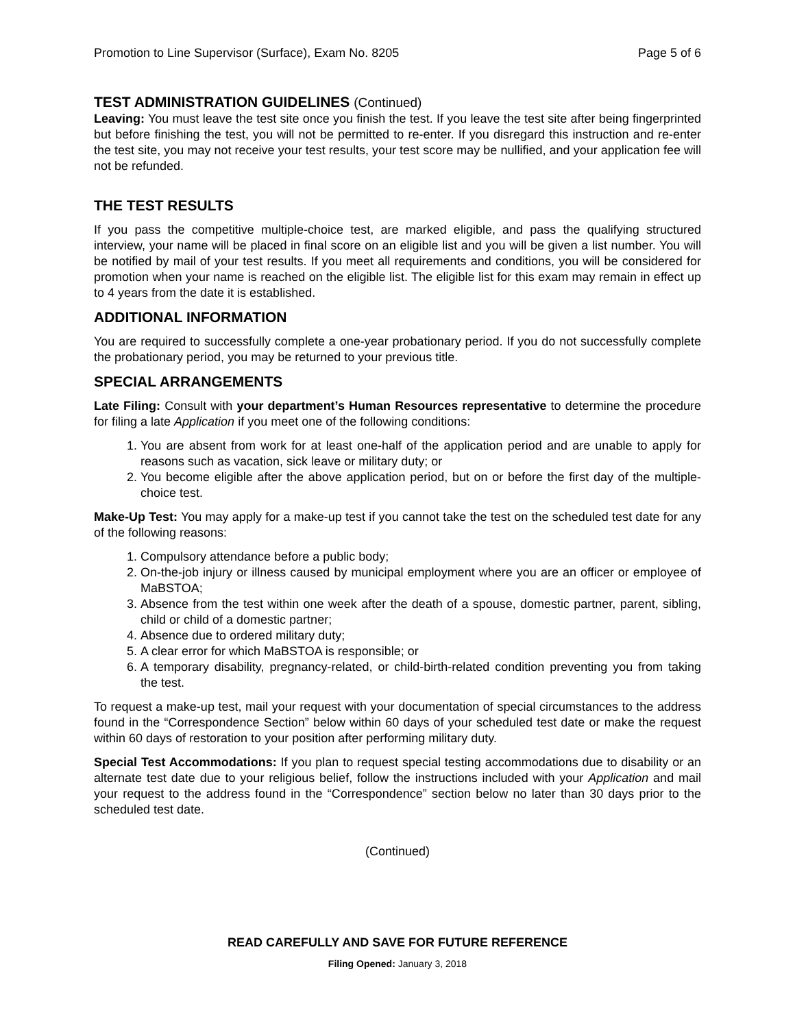Promotion to Line Supervisor (Surface), Exam No. 8205 Page 5 of 6
TEST ADMINISTRATION GUIDELINES (Continued)
Leaving: You must leave the test site once you finish the test. If you leave the test site after being fingerprinted but before finishing the test, you will not be permitted to re-enter. If you disregard this instruction and re-enter the test site, you may not receive your test results, your test score may be nullified, and your application fee will not be refunded.
THE TEST RESULTS
If you pass the competitive multiple-choice test, are marked eligible, and pass the qualifying structured interview, your name will be placed in final score on an eligible list and you will be given a list number. You will be notified by mail of your test results. If you meet all requirements and conditions, you will be considered for promotion when your name is reached on the eligible list. The eligible list for this exam may remain in effect up to 4 years from the date it is established.
ADDITIONAL INFORMATION
You are required to successfully complete a one-year probationary period. If you do not successfully complete the probationary period, you may be returned to your previous title.
SPECIAL ARRANGEMENTS
Late Filing: Consult with your department’s Human Resources representative to determine the procedure for filing a late Application if you meet one of the following conditions:
1. You are absent from work for at least one-half of the application period and are unable to apply for reasons such as vacation, sick leave or military duty; or
2. You become eligible after the above application period, but on or before the first day of the multiple-choice test.
Make-Up Test: You may apply for a make-up test if you cannot take the test on the scheduled test date for any of the following reasons:
1. Compulsory attendance before a public body;
2. On-the-job injury or illness caused by municipal employment where you are an officer or employee of MaBSTOA;
3. Absence from the test within one week after the death of a spouse, domestic partner, parent, sibling, child or child of a domestic partner;
4. Absence due to ordered military duty;
5. A clear error for which MaBSTOA is responsible; or
6. A temporary disability, pregnancy-related, or child-birth-related condition preventing you from taking the test.
To request a make-up test, mail your request with your documentation of special circumstances to the address found in the “Correspondence Section” below within 60 days of your scheduled test date or make the request within 60 days of restoration to your position after performing military duty.
Special Test Accommodations: If you plan to request special testing accommodations due to disability or an alternate test date due to your religious belief, follow the instructions included with your Application and mail your request to the address found in the “Correspondence” section below no later than 30 days prior to the scheduled test date.
(Continued)
READ CAREFULLY AND SAVE FOR FUTURE REFERENCE
Filing Opened: January 3, 2018